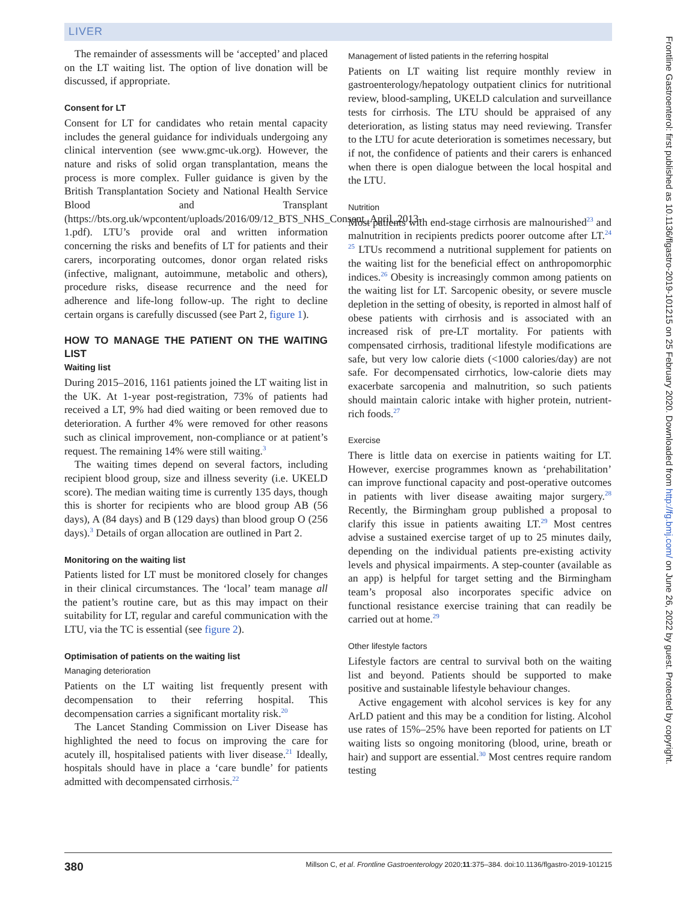LIVER
The remainder of assessments will be ‘accepted’ and placed on the LT waiting list. The option of live donation will be discussed, if appropriate.
Consent for LT
Consent for LT for candidates who retain mental capacity includes the general guidance for individuals undergoing any clinical intervention (see www.gmc-uk.org). However, the nature and risks of solid organ transplantation, means the process is more complex. Fuller guidance is given by the British Transplantation Society and National Health Service Blood and Transplant (https://bts.org.uk/wpcontent/uploads/2016/09/12_BTS_NHS_Consent_April_2013-1.pdf). LTU’s provide oral and written information concerning the risks and benefits of LT for patients and their carers, incorporating outcomes, donor organ related risks (infective, malignant, autoimmune, metabolic and others), procedure risks, disease recurrence and the need for adherence and life-long follow-up. The right to decline certain organs is carefully discussed (see Part 2, figure 1).
HOW TO MANAGE THE PATIENT ON THE WAITING LIST
Waiting list
During 2015–2016, 1161 patients joined the LT waiting list in the UK. At 1-year post-registration, 73% of patients had received a LT, 9% had died waiting or been removed due to deterioration. A further 4% were removed for other reasons such as clinical improvement, non-compliance or at patient’s request. The remaining 14% were still waiting.<sup>3</sup>
The waiting times depend on several factors, including recipient blood group, size and illness severity (i.e. UKELD score). The median waiting time is currently 135 days, though this is shorter for recipients who are blood group AB (56 days), A (84 days) and B (129 days) than blood group O (256 days).<sup>3</sup> Details of organ allocation are outlined in Part 2.
Monitoring on the waiting list
Patients listed for LT must be monitored closely for changes in their clinical circumstances. The ‘local’ team manage all the patient’s routine care, but as this may impact on their suitability for LT, regular and careful communication with the LTU, via the TC is essential (see figure 2).
Optimisation of patients on the waiting list
Managing deterioration
Patients on the LT waiting list frequently present with decompensation to their referring hospital. This decompensation carries a significant mortality risk.<sup>20</sup>
The Lancet Standing Commission on Liver Disease has highlighted the need to focus on improving the care for acutely ill, hospitalised patients with liver disease.<sup>21</sup> Ideally, hospitals should have in place a ‘care bundle’ for patients admitted with decompensated cirrhosis.<sup>22</sup>
Management of listed patients in the referring hospital
Patients on LT waiting list require monthly review in gastroenterology/hepatology outpatient clinics for nutritional review, blood-sampling, UKELD calculation and surveillance tests for cirrhosis. The LTU should be appraised of any deterioration, as listing status may need reviewing. Transfer to the LTU for acute deterioration is sometimes necessary, but if not, the confidence of patients and their carers is enhanced when there is open dialogue between the local hospital and the LTU.
Nutrition
Most patients with end-stage cirrhosis are malnourished<sup>23</sup> and malnutrition in recipients predicts poorer outcome after LT.<sup>24 25</sup> LTUs recommend a nutritional supplement for patients on the waiting list for the beneficial effect on anthropomorphic indices.<sup>26</sup> Obesity is increasingly common among patients on the waiting list for LT. Sarcopenic obesity, or severe muscle depletion in the setting of obesity, is reported in almost half of obese patients with cirrhosis and is associated with an increased risk of pre-LT mortality. For patients with compensated cirrhosis, traditional lifestyle modifications are safe, but very low calorie diets (<1000 calories/day) are not safe. For decompensated cirrhotics, low-calorie diets may exacerbate sarcopenia and malnutrition, so such patients should maintain caloric intake with higher protein, nutrient-rich foods.<sup>27</sup>
Exercise
There is little data on exercise in patients waiting for LT. However, exercise programmes known as ‘prehabilitation’ can improve functional capacity and post-operative outcomes in patients with liver disease awaiting major surgery.<sup>28</sup> Recently, the Birmingham group published a proposal to clarify this issue in patients awaiting LT.<sup>29</sup> Most centres advise a sustained exercise target of up to 25 minutes daily, depending on the individual patients pre-existing activity levels and physical impairments. A step-counter (available as an app) is helpful for target setting and the Birmingham team’s proposal also incorporates specific advice on functional resistance exercise training that can readily be carried out at home.<sup>29</sup>
Other lifestyle factors
Lifestyle factors are central to survival both on the waiting list and beyond. Patients should be supported to make positive and sustainable lifestyle behaviour changes.
Active engagement with alcohol services is key for any ArLD patient and this may be a condition for listing. Alcohol use rates of 15%–25% have been reported for patients on LT waiting lists so ongoing monitoring (blood, urine, breath or hair) and support are essential.<sup>30</sup> Most centres require random testing
380 Millson C, et al. Frontline Gastroenterology 2020;11:375–384. doi:10.1136/flgastro-2019-101215
Frontline Gastroenterol: first published as 10.1136/flgastro-2019-101215 on 25 February 2020. Downloaded from http://fg.bmj.com/ on June 26, 2022 by guest. Protected by copyright.